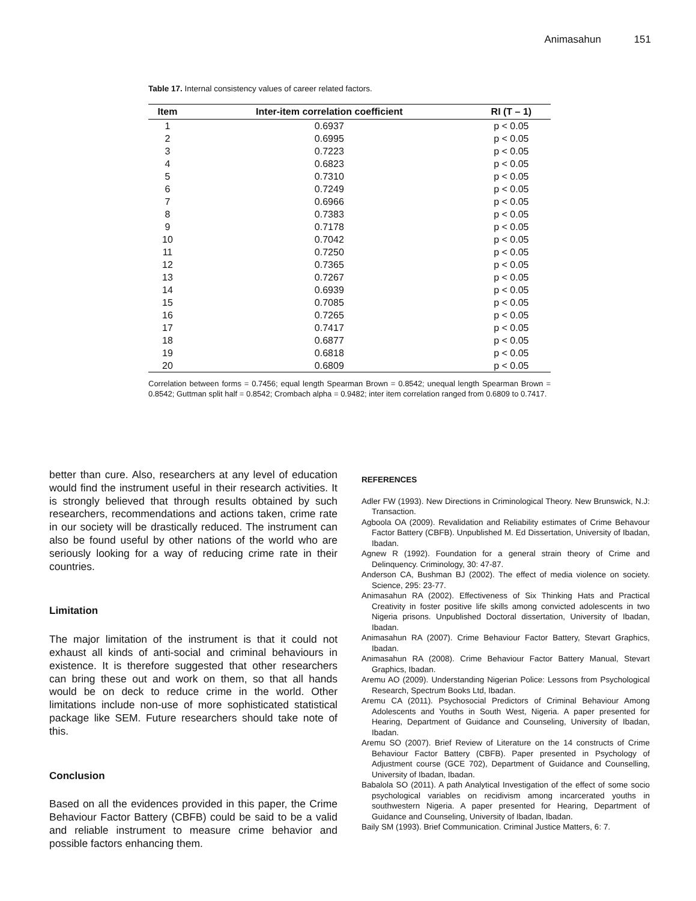Animasahun 151
Table 17. Internal consistency values of career related factors.
| Item | Inter-item correlation coefficient | RI (T – 1) |
| --- | --- | --- |
| 1 | 0.6937 | p < 0.05 |
| 2 | 0.6995 | p < 0.05 |
| 3 | 0.7223 | p < 0.05 |
| 4 | 0.6823 | p < 0.05 |
| 5 | 0.7310 | p < 0.05 |
| 6 | 0.7249 | p < 0.05 |
| 7 | 0.6966 | p < 0.05 |
| 8 | 0.7383 | p < 0.05 |
| 9 | 0.7178 | p < 0.05 |
| 10 | 0.7042 | p < 0.05 |
| 11 | 0.7250 | p < 0.05 |
| 12 | 0.7365 | p < 0.05 |
| 13 | 0.7267 | p < 0.05 |
| 14 | 0.6939 | p < 0.05 |
| 15 | 0.7085 | p < 0.05 |
| 16 | 0.7265 | p < 0.05 |
| 17 | 0.7417 | p < 0.05 |
| 18 | 0.6877 | p < 0.05 |
| 19 | 0.6818 | p < 0.05 |
| 20 | 0.6809 | p < 0.05 |
Correlation between forms = 0.7456; equal length Spearman Brown = 0.8542; unequal length Spearman Brown = 0.8542; Guttman split half = 0.8542; Crombach alpha = 0.9482; inter item correlation ranged from 0.6809 to 0.7417.
better than cure. Also, researchers at any level of education would find the instrument useful in their research activities. It is strongly believed that through results obtained by such researchers, recommendations and actions taken, crime rate in our society will be drastically reduced. The instrument can also be found useful by other nations of the world who are seriously looking for a way of reducing crime rate in their countries.
Limitation
The major limitation of the instrument is that it could not exhaust all kinds of anti-social and criminal behaviours in existence. It is therefore suggested that other researchers can bring these out and work on them, so that all hands would be on deck to reduce crime in the world. Other limitations include non-use of more sophisticated statistical package like SEM. Future researchers should take note of this.
Conclusion
Based on all the evidences provided in this paper, the Crime Behaviour Factor Battery (CBFB) could be said to be a valid and reliable instrument to measure crime behavior and possible factors enhancing them.
REFERENCES
Adler FW (1993). New Directions in Criminological Theory. New Brunswick, N.J: Transaction.
Agboola OA (2009). Revalidation and Reliability estimates of Crime Behavour Factor Battery (CBFB). Unpublished M. Ed Dissertation, University of Ibadan, Ibadan.
Agnew R (1992). Foundation for a general strain theory of Crime and Delinquency. Criminology, 30: 47-87.
Anderson CA, Bushman BJ (2002). The effect of media violence on society. Science, 295: 23-77.
Animasahun RA (2002). Effectiveness of Six Thinking Hats and Practical Creativity in foster positive life skills among convicted adolescents in two Nigeria prisons. Unpublished Doctoral dissertation, University of Ibadan, Ibadan.
Animasahun RA (2007). Crime Behaviour Factor Battery, Stevart Graphics, Ibadan.
Animasahun RA (2008). Crime Behaviour Factor Battery Manual, Stevart Graphics, Ibadan.
Aremu AO (2009). Understanding Nigerian Police: Lessons from Psychological Research, Spectrum Books Ltd, Ibadan.
Aremu CA (2011). Psychosocial Predictors of Criminal Behaviour Among Adolescents and Youths in South West, Nigeria. A paper presented for Hearing, Department of Guidance and Counseling, University of Ibadan, Ibadan.
Aremu SO (2007). Brief Review of Literature on the 14 constructs of Crime Behaviour Factor Battery (CBFB). Paper presented in Psychology of Adjustment course (GCE 702), Department of Guidance and Counselling, University of Ibadan, Ibadan.
Babalola SO (2011). A path Analytical Investigation of the effect of some socio psychological variables on recidivism among incarcerated youths in southwestern Nigeria. A paper presented for Hearing, Department of Guidance and Counseling, University of Ibadan, Ibadan.
Baily SM (1993). Brief Communication. Criminal Justice Matters, 6: 7.